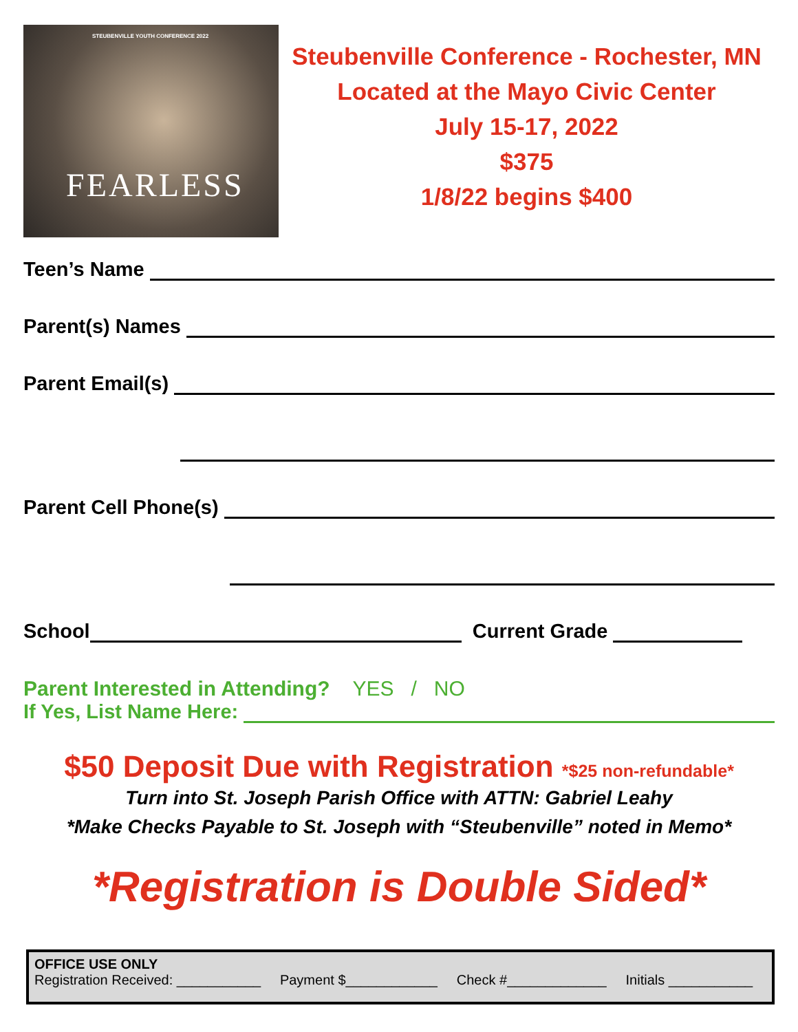STEUBENVILLE YOUTH CONFERENCE 2022
FEARLESS
Steubenville Conference - Rochester, MN
Located at the Mayo Civic Center
July 15-17, 2022
$375
1/8/22 begins $400
Teen’s Name
Parent(s) Names
Parent Email(s)
Parent Cell Phone(s)
School Current Grade
Parent Interested in Attending? YES / NO
If Yes, List Name Here:
$50 Deposit Due with Registration *$25 non-refundable*
Turn into St. Joseph Parish Office with ATTN: Gabriel Leahy
*Make Checks Payable to St. Joseph with “Steubenville” noted in Memo*
*Registration is Double Sided*
OFFICE USE ONLY
Registration Received: ___________ Payment $____________ Check #_____________ Initials ___________